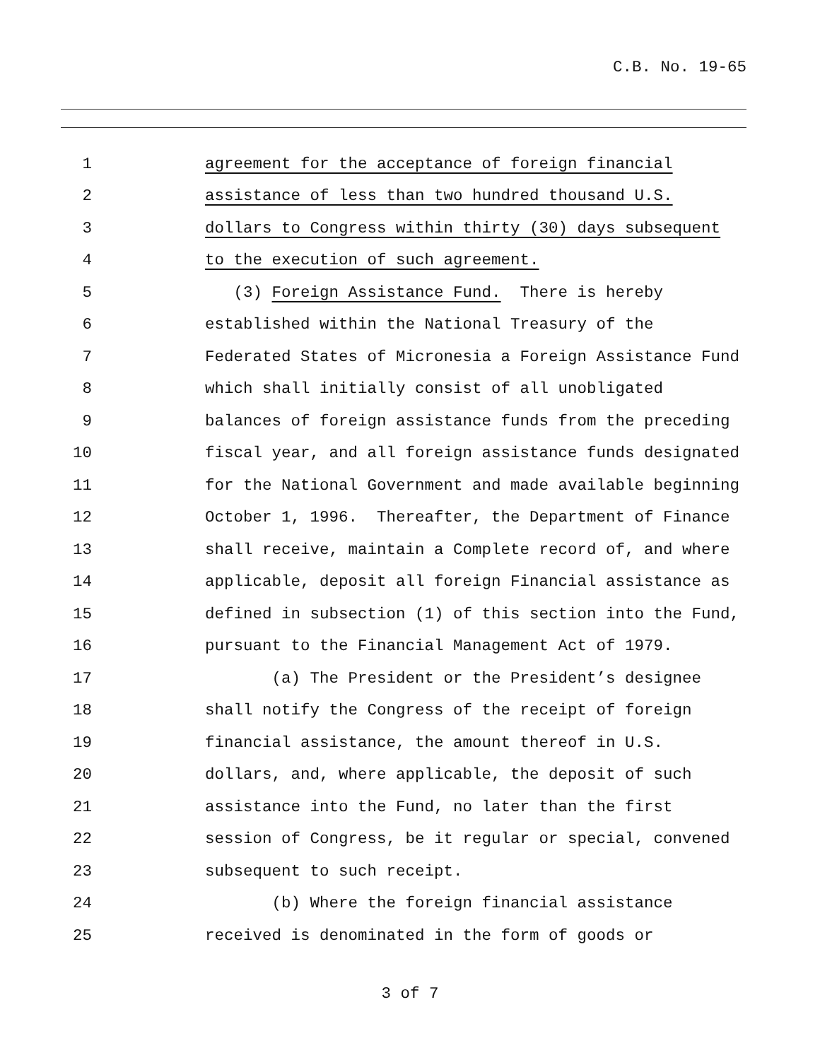C.B. No. 19-65
1 agreement for the acceptance of foreign financial
2 assistance of less than two hundred thousand U.S.
3 dollars to Congress within thirty (30) days subsequent
4 to the execution of such agreement.
5 (3) Foreign Assistance Fund. There is hereby
6 established within the National Treasury of the
7 Federated States of Micronesia a Foreign Assistance Fund
8 which shall initially consist of all unobligated
9 balances of foreign assistance funds from the preceding
10 fiscal year, and all foreign assistance funds designated
11 for the National Government and made available beginning
12 October 1, 1996. Thereafter, the Department of Finance
13 shall receive, maintain a Complete record of, and where
14 applicable, deposit all foreign Financial assistance as
15 defined in subsection (1) of this section into the Fund,
16 pursuant to the Financial Management Act of 1979.
17 (a) The President or the President’s designee
18 shall notify the Congress of the receipt of foreign
19 financial assistance, the amount thereof in U.S.
20 dollars, and, where applicable, the deposit of such
21 assistance into the Fund, no later than the first
22 session of Congress, be it regular or special, convened
23 subsequent to such receipt.
24 (b) Where the foreign financial assistance
25 received is denominated in the form of goods or
3 of 7